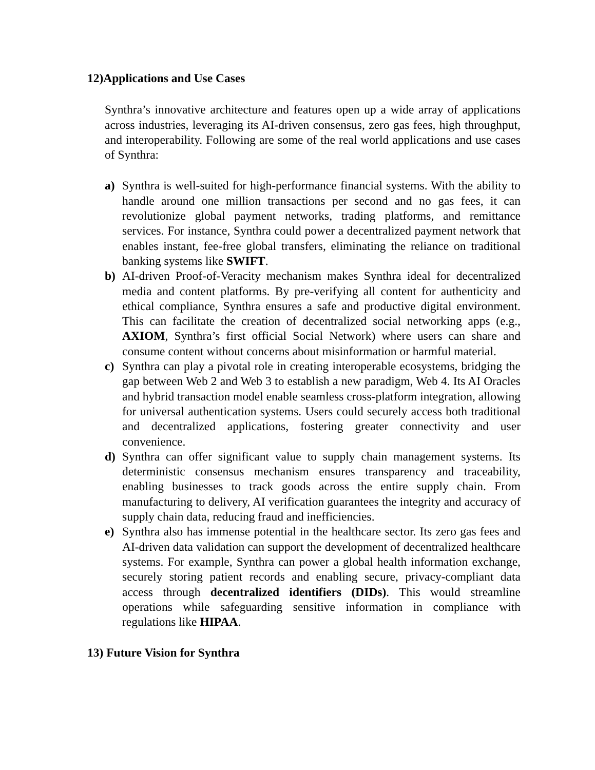12)Applications and Use Cases
Synthra’s innovative architecture and features open up a wide array of applications across industries, leveraging its AI-driven consensus, zero gas fees, high throughput, and interoperability. Following are some of the real world applications and use cases of Synthra:
a) Synthra is well-suited for high-performance financial systems. With the ability to handle around one million transactions per second and no gas fees, it can revolutionize global payment networks, trading platforms, and remittance services. For instance, Synthra could power a decentralized payment network that enables instant, fee-free global transfers, eliminating the reliance on traditional banking systems like SWIFT.
b) AI-driven Proof-of-Veracity mechanism makes Synthra ideal for decentralized media and content platforms. By pre-verifying all content for authenticity and ethical compliance, Synthra ensures a safe and productive digital environment. This can facilitate the creation of decentralized social networking apps (e.g., AXIOM, Synthra’s first official Social Network) where users can share and consume content without concerns about misinformation or harmful material.
c) Synthra can play a pivotal role in creating interoperable ecosystems, bridging the gap between Web 2 and Web 3 to establish a new paradigm, Web 4. Its AI Oracles and hybrid transaction model enable seamless cross-platform integration, allowing for universal authentication systems. Users could securely access both traditional and decentralized applications, fostering greater connectivity and user convenience.
d) Synthra can offer significant value to supply chain management systems. Its deterministic consensus mechanism ensures transparency and traceability, enabling businesses to track goods across the entire supply chain. From manufacturing to delivery, AI verification guarantees the integrity and accuracy of supply chain data, reducing fraud and inefficiencies.
e) Synthra also has immense potential in the healthcare sector. Its zero gas fees and AI-driven data validation can support the development of decentralized healthcare systems. For example, Synthra can power a global health information exchange, securely storing patient records and enabling secure, privacy-compliant data access through decentralized identifiers (DIDs). This would streamline operations while safeguarding sensitive information in compliance with regulations like HIPAA.
13) Future Vision for Synthra